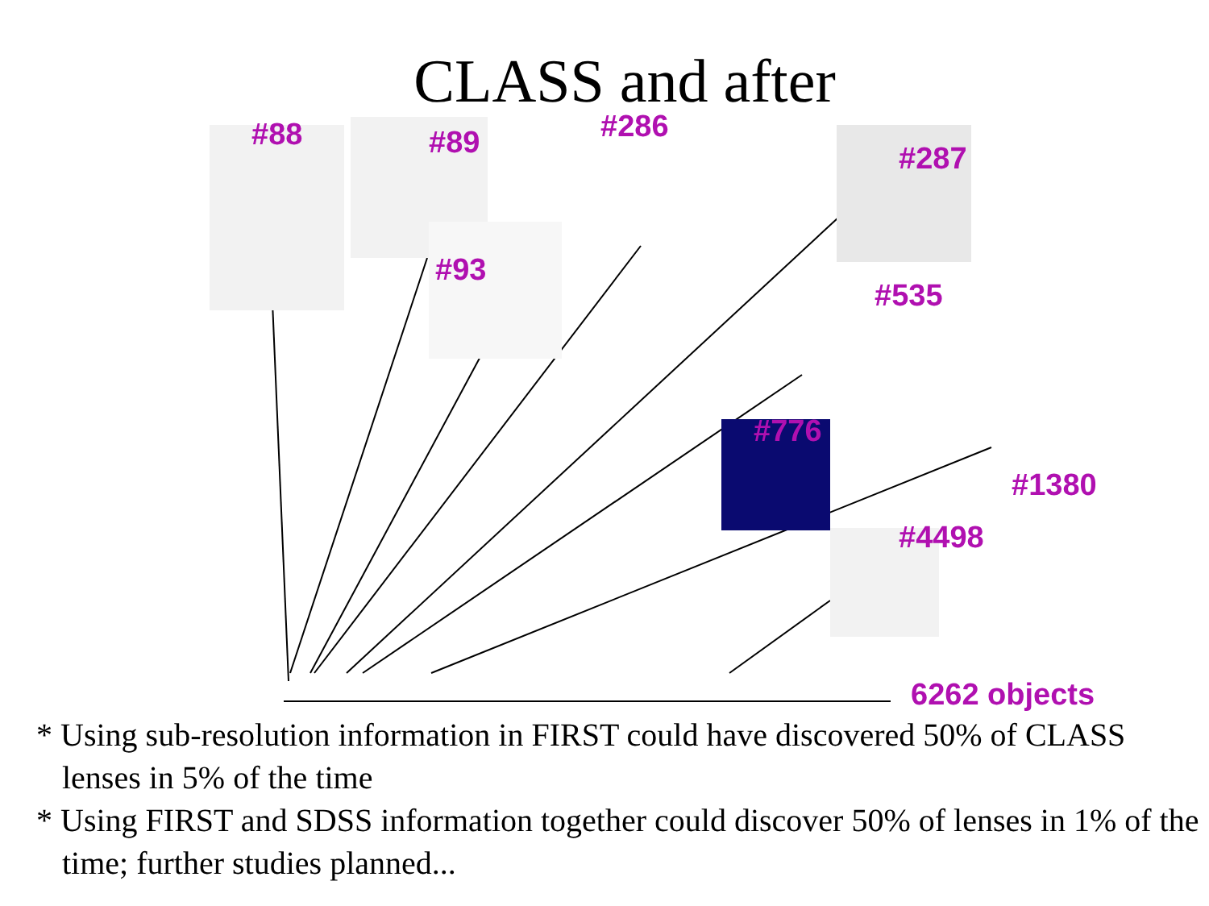CLASS and after
#88 #89 #286
#287
#93
#535
#776
#1380
#4498
6262 objects
* Using sub-resolution information in FIRST could have discovered 50% of CLASS lenses in 5% of the time
* Using FIRST and SDSS information together could discover 50% of lenses in 1% of the time; further studies planned...